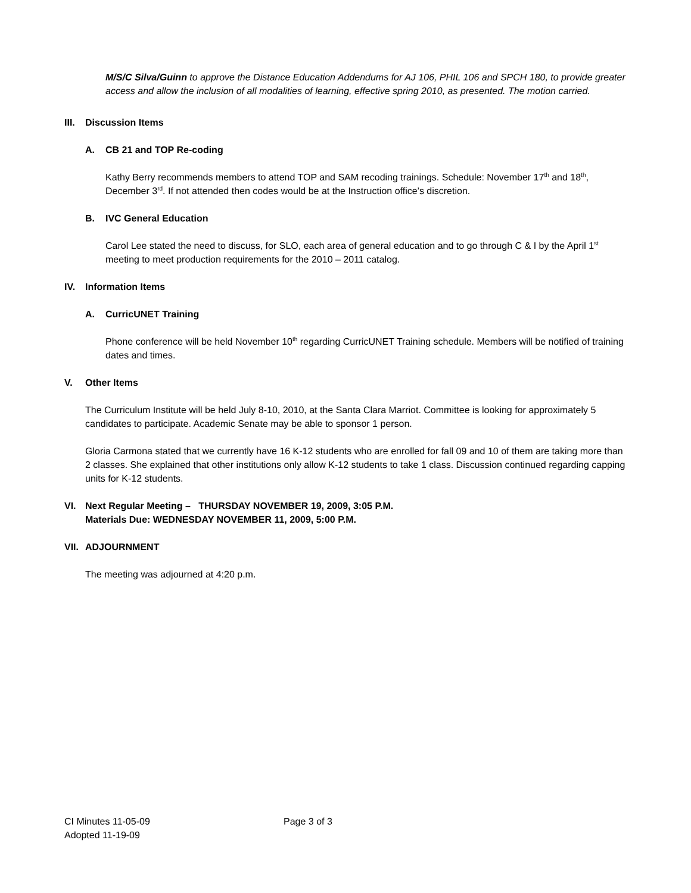M/S/C Silva/Guinn to approve the Distance Education Addendums for AJ 106, PHIL 106 and SPCH 180, to provide greater access and allow the inclusion of all modalities of learning, effective spring 2010, as presented. The motion carried.
III. Discussion Items
A. CB 21 and TOP Re-coding
Kathy Berry recommends members to attend TOP and SAM recoding trainings. Schedule: November 17<sup>th</sup> and 18<sup>th</sup>, December 3<sup>rd</sup>. If not attended then codes would be at the Instruction office’s discretion.
B. IVC General Education
Carol Lee stated the need to discuss, for SLO, each area of general education and to go through C & I by the April 1<sup>st</sup> meeting to meet production requirements for the 2010 – 2011 catalog.
IV. Information Items
A. CurricUNET Training
Phone conference will be held November 10<sup>th</sup> regarding CurricUNET Training schedule. Members will be notified of training dates and times.
V. Other Items
The Curriculum Institute will be held July 8-10, 2010, at the Santa Clara Marriot. Committee is looking for approximately 5 candidates to participate. Academic Senate may be able to sponsor 1 person.
Gloria Carmona stated that we currently have 16 K-12 students who are enrolled for fall 09 and 10 of them are taking more than 2 classes. She explained that other institutions only allow K-12 students to take 1 class. Discussion continued regarding capping units for K-12 students.
VI. Next Regular Meeting – THURSDAY NOVEMBER 19, 2009, 3:05 P.M.
Materials Due: WEDNESDAY NOVEMBER 11, 2009, 5:00 P.M.
VII. ADJOURNMENT
The meeting was adjourned at 4:20 p.m.
CI Minutes 11-05-09 Page 3 of 3
Adopted 11-19-09